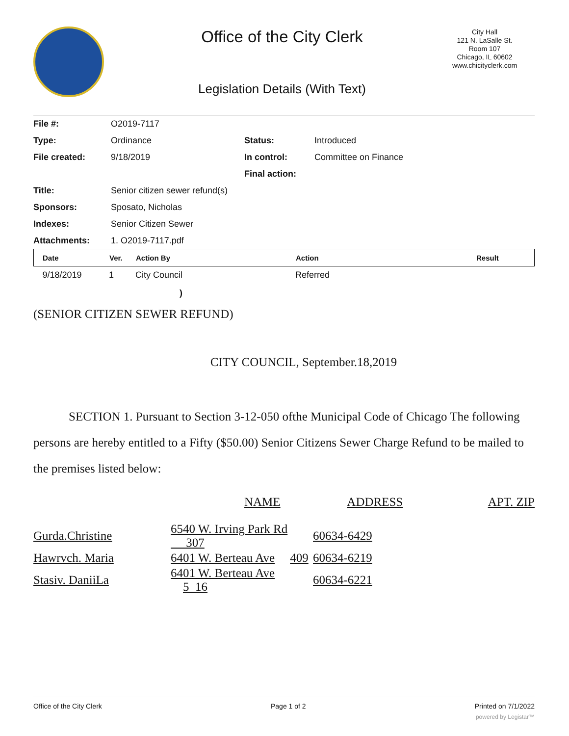Office of the City Clerk
City Hall
121 N. LaSalle St.
Room 107
Chicago, IL 60602
www.chicityclerk.com
Legislation Details (With Text)
| File #: | O2019-7117 | | |
| Type: | Ordinance | Status: | Introduced |
| File created: | 9/18/2019 | In control: | Committee on Finance |
| | | Final action: | |
| Title: | Senior citizen sewer refund(s) | | |
| Sponsors: | Sposato, Nicholas | | |
| Indexes: | Senior Citizen Sewer | | |
| Attachments: | 1. O2019-7117.pdf | | |
| Date | Ver. | Action By | Action | Result |
| --- | --- | --- | --- | --- |
| 9/18/2019 | 1 | City Council | Referred | |
)
(SENIOR CITIZEN SEWER REFUND)
CITY COUNCIL, September.18,2019
SECTION 1. Pursuant to Section 3-12-050 ofthe Municipal Code of Chicago The following persons are hereby entitled to a Fifty ($50.00) Senior Citizens Sewer Charge Refund to be mailed to the premises listed below:
| | | NAME | ADDRESS | APT. ZIP |
| Gurda.Christine | 6540 W. Irving Park Rd 307 | | 60634-6429 | |
| Hawrvch. Maria | 6401 W. Berteau Ave 409 | | 60634-6219 | |
| Stasiv. DaniiLa | 6401 W. Berteau Ave 5_16 | | 60634-6221 | |
Office of the City Clerk Page 1 of 2 Printed on 7/1/2022
powered by Legistar™